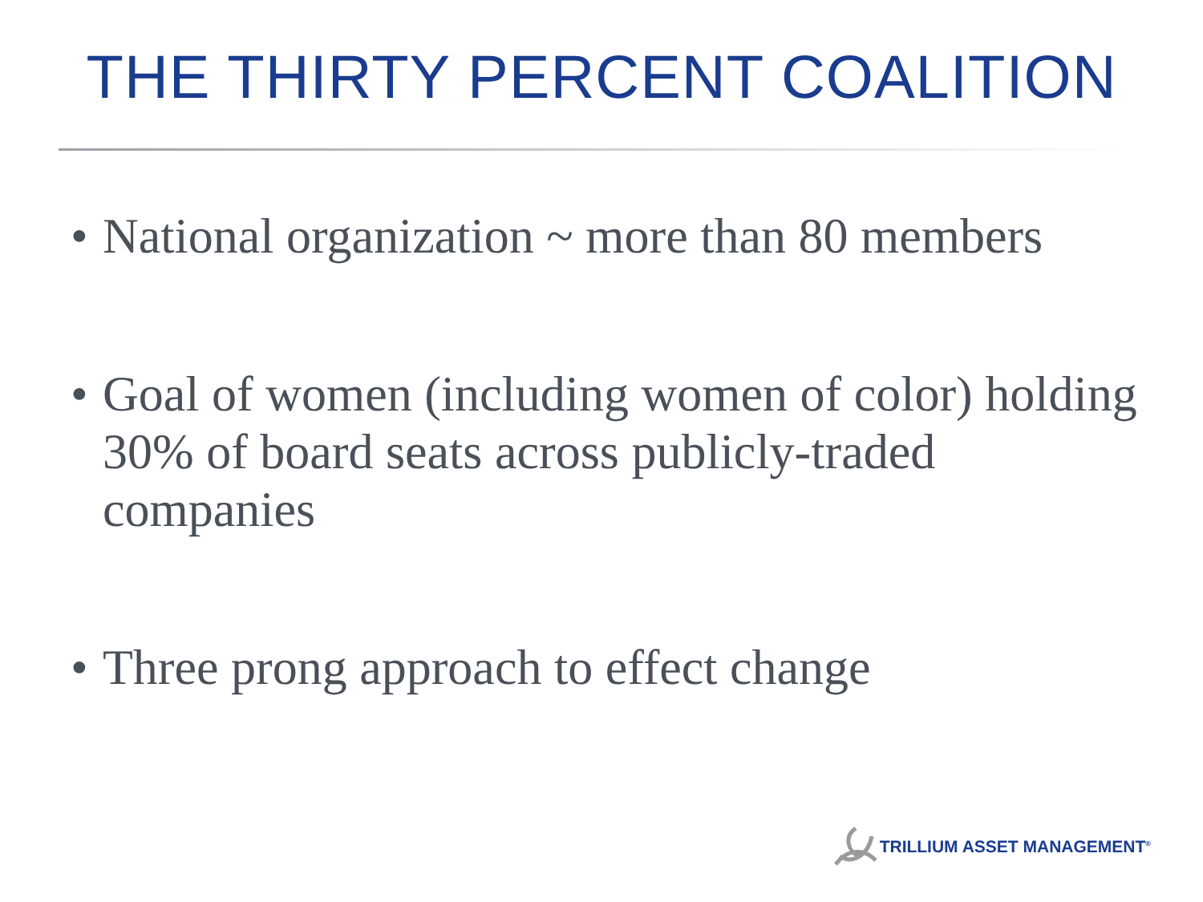THE THIRTY PERCENT COALITION
• National organization ~ more than 80 members
• Goal of women (including women of color) holding 30% of board seats across publicly-traded companies
• Three prong approach to effect change
TRILLIUM ASSET MANAGEMENT<sup>®</sup>